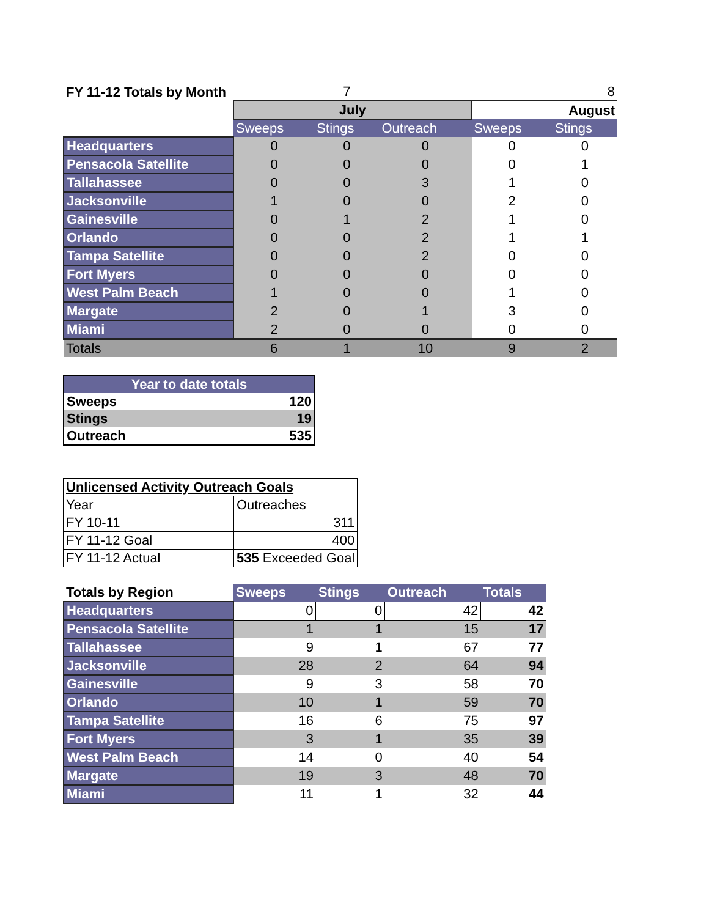| FY 11-12 Totals by Month | | 7 | | | 8 |
| | July | | | August | |
| | Sweeps | Stings | Outreach | Sweeps | Stings |
| Headquarters | 0 | 0 | 0 | 0 | 0 |
| Pensacola Satellite | 0 | 0 | 0 | 0 | 1 |
| Tallahassee | 0 | 0 | 3 | 1 | 0 |
| Jacksonville | 1 | 0 | 0 | 2 | 0 |
| Gainesville | 0 | 1 | 2 | 1 | 0 |
| Orlando | 0 | 0 | 2 | 1 | 1 |
| Tampa Satellite | 0 | 0 | 2 | 0 | 0 |
| Fort Myers | 0 | 0 | 0 | 0 | 0 |
| West Palm Beach | 1 | 0 | 0 | 1 | 0 |
| Margate | 2 | 0 | 1 | 3 | 0 |
| Miami | 2 | 0 | 0 | 0 | 0 |
| Totals | 6 | 1 | 10 | 9 | 2 |
| Year to date totals | |
| Sweeps | 120 |
| Stings | 19 |
| Outreach | 535 |
| Unlicensed Activity Outreach Goals | |
| Year | Outreaches |
| FY 10-11 | 311 |
| FY 11-12 Goal | 400 |
| FY 11-12 Actual | 535 Exceeded Goal |
| Totals by Region | Sweeps | Stings | Outreach | Totals |
| Headquarters | 0 | 0 | 42 | 42 |
| Pensacola Satellite | 1 | 1 | 15 | 17 |
| Tallahassee | 9 | 1 | 67 | 77 |
| Jacksonville | 28 | 2 | 64 | 94 |
| Gainesville | 9 | 3 | 58 | 70 |
| Orlando | 10 | 1 | 59 | 70 |
| Tampa Satellite | 16 | 6 | 75 | 97 |
| Fort Myers | 3 | 1 | 35 | 39 |
| West Palm Beach | 14 | 0 | 40 | 54 |
| Margate | 19 | 3 | 48 | 70 |
| Miami | 11 | 1 | 32 | 44 |